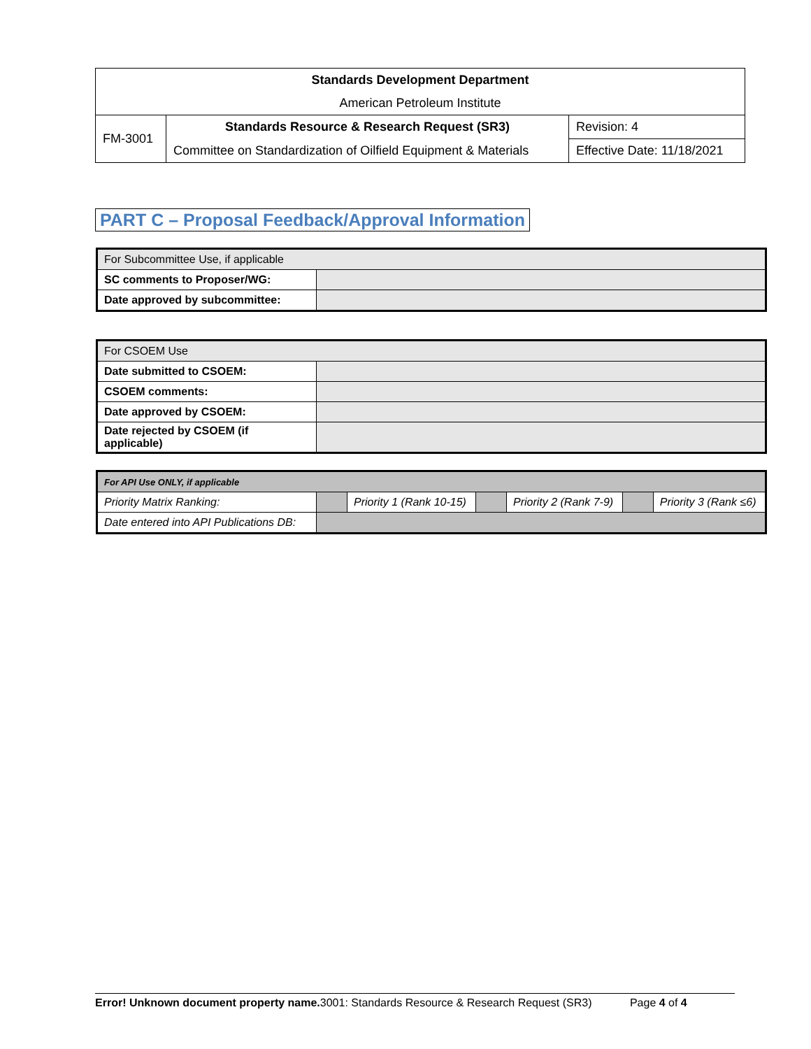| Standards Development Department | | |
| American Petroleum Institute | | |
| FM-3001 | Standards Resource & Research Request (SR3) | Revision: 4 |
| | Committee on Standardization of Oilfield Equipment & Materials | Effective Date: 11/18/2021 |
PART C – Proposal Feedback/Approval Information
| For Subcommittee Use, if applicable | |
| SC comments to Proposer/WG: | |
| Date approved by subcommittee: | |
| For CSOEM Use | |
| Date submitted to CSOEM: | |
| CSOEM comments: | |
| Date approved by CSOEM: | |
| Date rejected by CSOEM (if applicable) | |
| For API Use ONLY, if applicable | | | | | | |
| Priority Matrix Ranking: | | Priority 1 (Rank 10-15) | | Priority 2 (Rank 7-9) | | Priority 3 (Rank ≤6) |
| Date entered into API Publications DB: | | | | | | |
Error! Unknown document property name. 3001: Standards Resource & Research Request (SR3) Page 4 of 4